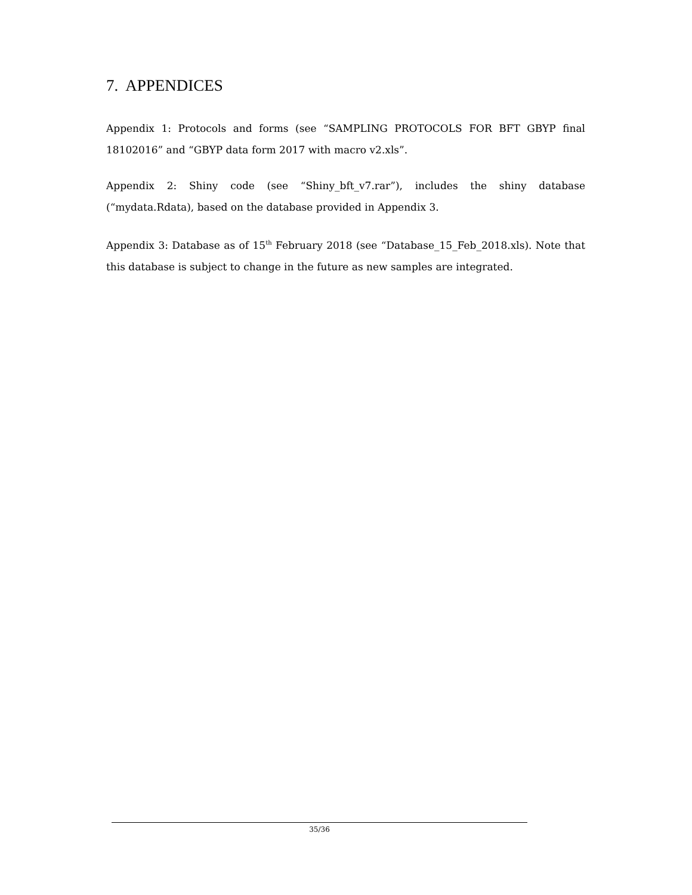7. APPENDICES
Appendix 1: Protocols and forms (see “SAMPLING PROTOCOLS FOR BFT GBYP final 18102016” and “GBYP data form 2017 with macro v2.xls”.
Appendix 2: Shiny code (see “Shiny_bft_v7.rar”), includes the shiny database (“mydata.Rdata), based on the database provided in Appendix 3.
Appendix 3: Database as of 15<sup>th</sup> February 2018 (see “Database_15_Feb_2018.xls). Note that this database is subject to change in the future as new samples are integrated.
35/36